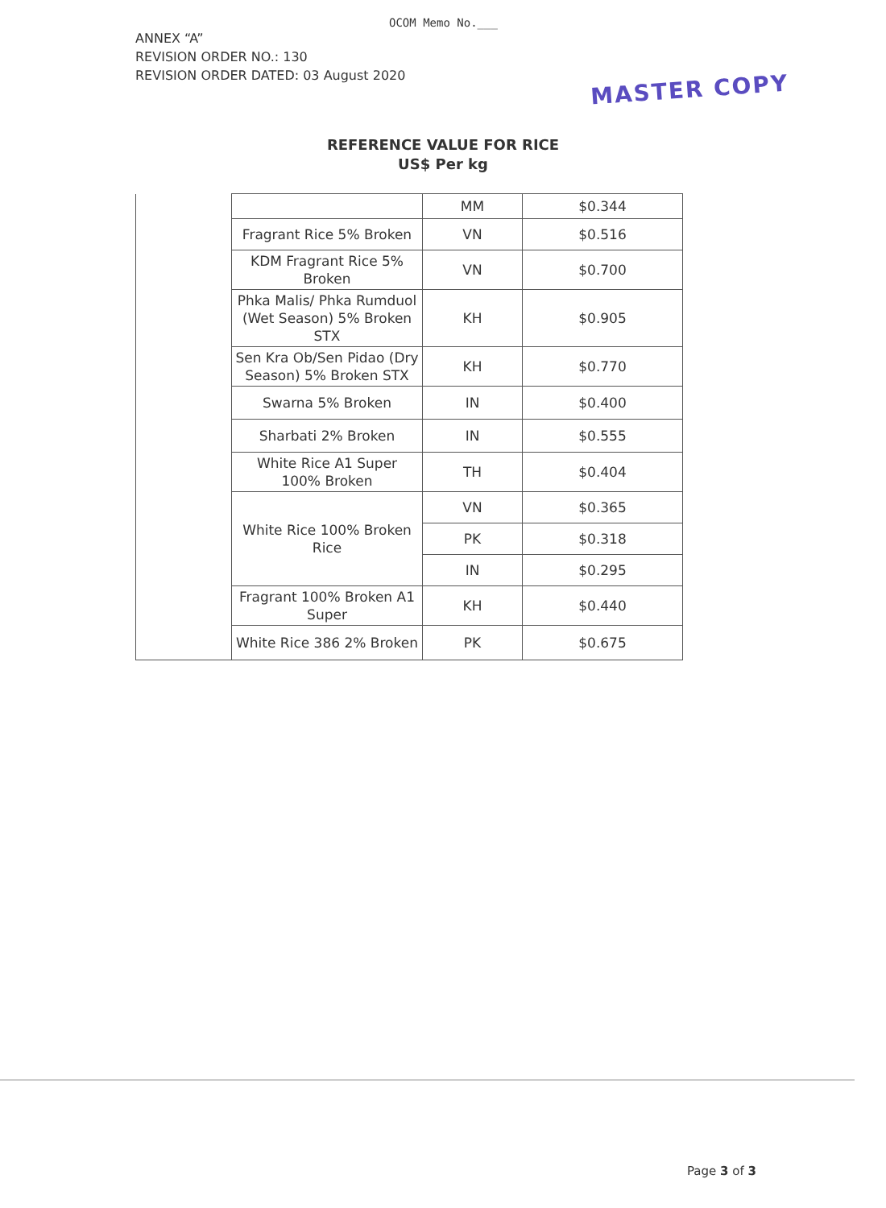OCOM Memo No.___
ANNEX “A”
REVISION ORDER NO.: 130
REVISION ORDER DATED: 03 August 2020
MASTER COPY
REFERENCE VALUE FOR RICE
US$ Per kg
| | | MM | $0.344 |
| | Fragrant Rice 5% Broken | VN | $0.516 |
| | KDM Fragrant Rice 5% Broken | VN | $0.700 |
| | Phka Malis/ Phka Rumduol (Wet Season) 5% Broken STX | KH | $0.905 |
| | Sen Kra Ob/Sen Pidao (Dry Season) 5% Broken STX | KH | $0.770 |
| | Swarna 5% Broken | IN | $0.400 |
| | Sharbati 2% Broken | IN | $0.555 |
| | White Rice A1 Super 100% Broken | TH | $0.404 |
| | White Rice 100% Broken Rice | VN | $0.365 |
| | | PK | $0.318 |
| | | IN | $0.295 |
| | Fragrant 100% Broken A1 Super | KH | $0.440 |
| | White Rice 386 2% Broken | PK | $0.675 |
Page 3 of 3